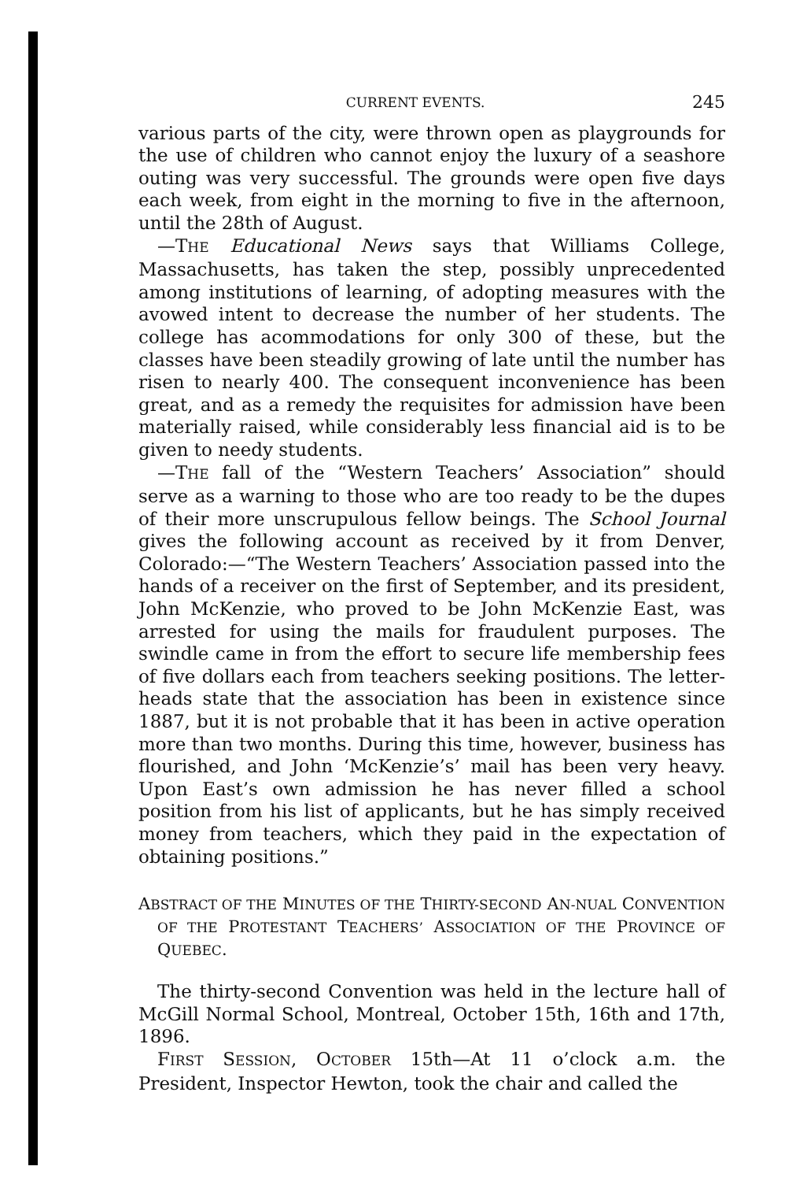CURRENT EVENTS. 245
various parts of the city, were thrown open as playgrounds for the use of children who cannot enjoy the luxury of a seashore outing was very successful. The grounds were open five days each week, from eight in the morning to five in the afternoon, until the 28th of August.
—THE Educational News says that Williams College, Massachusetts, has taken the step, possibly unprecedented among institutions of learning, of adopting measures with the avowed intent to decrease the number of her students. The college has acommodations for only 300 of these, but the classes have been steadily growing of late until the number has risen to nearly 400. The consequent inconvenience has been great, and as a remedy the requisites for admission have been materially raised, while considerably less financial aid is to be given to needy students.
—THE fall of the “Western Teachers’ Association” should serve as a warning to those who are too ready to be the dupes of their more unscrupulous fellow beings. The School Journal gives the following account as received by it from Denver, Colorado:—“The Western Teachers’ Association passed into the hands of a receiver on the first of September, and its president, John McKenzie, who proved to be John McKenzie East, was arrested for using the mails for fraudulent purposes. The swindle came in from the effort to secure life membership fees of five dollars each from teachers seeking positions. The letter-heads state that the association has been in existence since 1887, but it is not probable that it has been in active operation more than two months. During this time, however, business has flourished, and John ‘McKenzie’s’ mail has been very heavy. Upon East’s own admission he has never filled a school position from his list of applicants, but he has simply received money from teachers, which they paid in the expectation of obtaining positions.”
ABSTRACT OF THE MINUTES OF THE THIRTY-SECOND AN-NUAL CONVENTION OF THE PROTESTANT TEACHERS’ ASSOCIATION OF THE PROVINCE OF QUEBEC.
The thirty-second Convention was held in the lecture hall of McGill Normal School, Montreal, October 15th, 16th and 17th, 1896.
FIRST SESSION, OCTOBER 15th—At 11 o’clock a.m. the President, Inspector Hewton, took the chair and called the